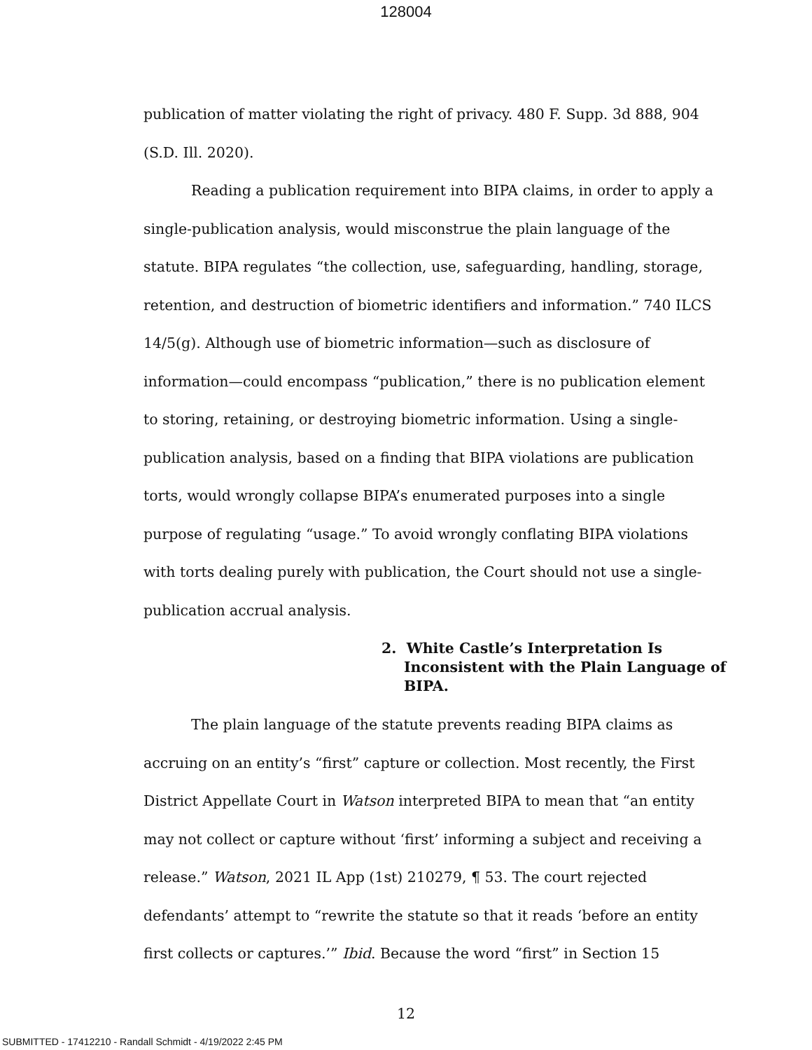128004
publication of matter violating the right of privacy. 480 F. Supp. 3d 888, 904 (S.D. Ill. 2020).
Reading a publication requirement into BIPA claims, in order to apply a single-publication analysis, would misconstrue the plain language of the statute. BIPA regulates “the collection, use, safeguarding, handling, storage, retention, and destruction of biometric identifiers and information.” 740 ILCS 14/5(g). Although use of biometric information—such as disclosure of information—could encompass “publication,” there is no publication element to storing, retaining, or destroying biometric information. Using a single-publication analysis, based on a finding that BIPA violations are publication torts, would wrongly collapse BIPA’s enumerated purposes into a single purpose of regulating “usage.” To avoid wrongly conflating BIPA violations with torts dealing purely with publication, the Court should not use a single-publication accrual analysis.
2. White Castle’s Interpretation Is Inconsistent with the Plain Language of BIPA.
The plain language of the statute prevents reading BIPA claims as accruing on an entity’s “first” capture or collection. Most recently, the First District Appellate Court in Watson interpreted BIPA to mean that “an entity may not collect or capture without ‘first’ informing a subject and receiving a release.” Watson, 2021 IL App (1st) 210279, ¶ 53. The court rejected defendants’ attempt to “rewrite the statute so that it reads ‘before an entity first collects or captures.’” Ibid. Because the word “first” in Section 15
12
SUBMITTED - 17412210 - Randall Schmidt - 4/19/2022 2:45 PM